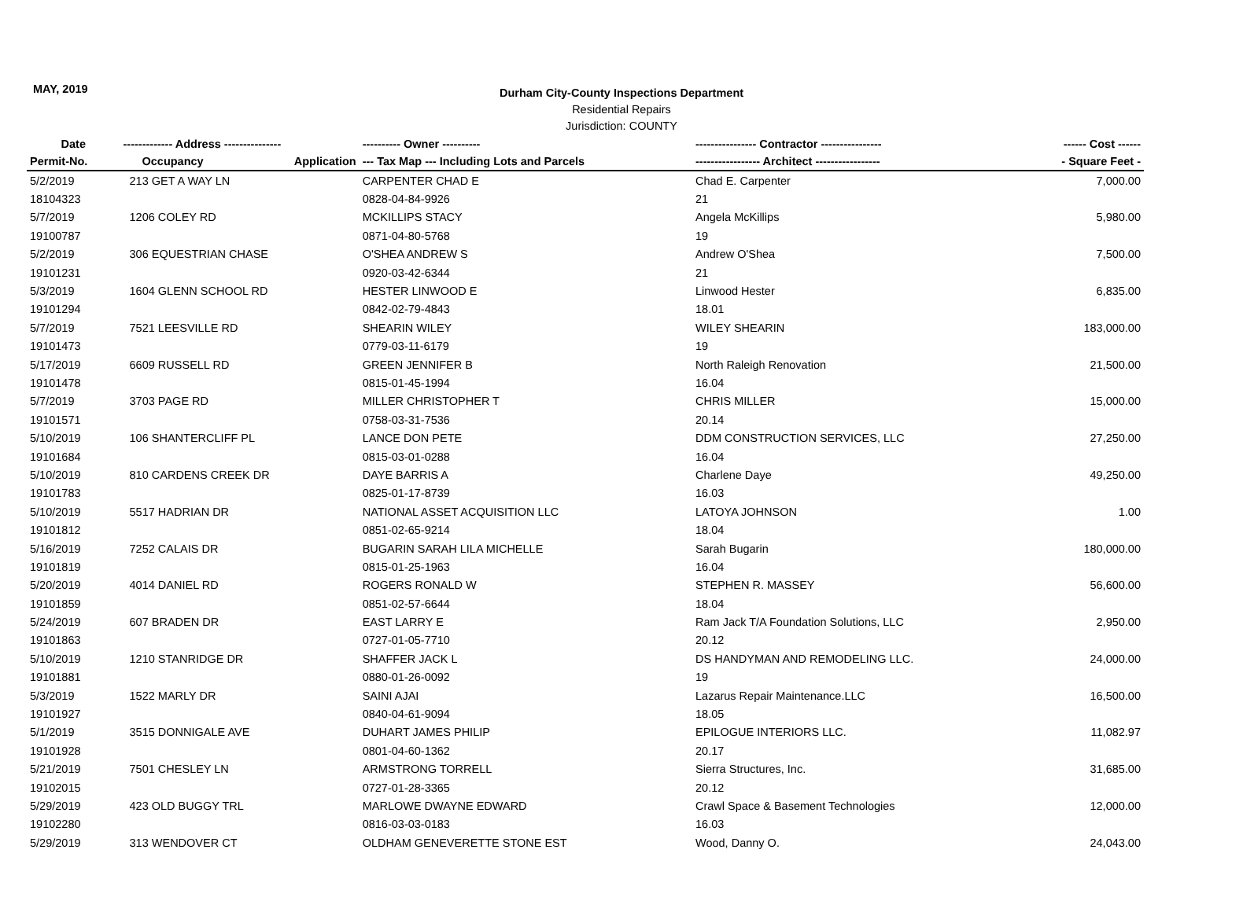MAY, 2019
Durham City-County Inspections Department
Residential Repairs
Jurisdiction: COUNTY
| Date | ------------- Address --------------- | | ---------- Owner ---------- | ---------------- Contractor ---------------- | ------ Cost ------ |
| --- | --- | --- | --- | --- | --- |
| Permit-No. | Occupancy | Application | --- Tax Map --- Including Lots and Parcels | ----------------- Architect ----------------- | - Square Feet - |
| 5/2/2019 | 213 GET A WAY LN | | CARPENTER CHAD E | Chad E. Carpenter | 7,000.00 |
| 18104323 | | | 0828-04-84-9926 | 21 | |
| 5/7/2019 | 1206 COLEY RD | | MCKILLIPS STACY | Angela McKillips | 5,980.00 |
| 19100787 | | | 0871-04-80-5768 | 19 | |
| 5/2/2019 | 306 EQUESTRIAN CHASE | | O'SHEA ANDREW S | Andrew O'Shea | 7,500.00 |
| 19101231 | | | 0920-03-42-6344 | 21 | |
| 5/3/2019 | 1604 GLENN SCHOOL RD | | HESTER LINWOOD E | Linwood Hester | 6,835.00 |
| 19101294 | | | 0842-02-79-4843 | 18.01 | |
| 5/7/2019 | 7521 LEESVILLE RD | | SHEARIN WILEY | WILEY SHEARIN | 183,000.00 |
| 19101473 | | | 0779-03-11-6179 | 19 | |
| 5/17/2019 | 6609 RUSSELL RD | | GREEN JENNIFER B | North Raleigh Renovation | 21,500.00 |
| 19101478 | | | 0815-01-45-1994 | 16.04 | |
| 5/7/2019 | 3703 PAGE RD | | MILLER CHRISTOPHER T | CHRIS MILLER | 15,000.00 |
| 19101571 | | | 0758-03-31-7536 | 20.14 | |
| 5/10/2019 | 106 SHANTERCLIFF PL | | LANCE DON PETE | DDM CONSTRUCTION SERVICES, LLC | 27,250.00 |
| 19101684 | | | 0815-03-01-0288 | 16.04 | |
| 5/10/2019 | 810 CARDENS CREEK DR | | DAYE BARRIS A | Charlene Daye | 49,250.00 |
| 19101783 | | | 0825-01-17-8739 | 16.03 | |
| 5/10/2019 | 5517 HADRIAN DR | | NATIONAL ASSET ACQUISITION LLC | LATOYA JOHNSON | 1.00 |
| 19101812 | | | 0851-02-65-9214 | 18.04 | |
| 5/16/2019 | 7252 CALAIS DR | | BUGARIN SARAH LILA MICHELLE | Sarah Bugarin | 180,000.00 |
| 19101819 | | | 0815-01-25-1963 | 16.04 | |
| 5/20/2019 | 4014 DANIEL RD | | ROGERS RONALD W | STEPHEN R. MASSEY | 56,600.00 |
| 19101859 | | | 0851-02-57-6644 | 18.04 | |
| 5/24/2019 | 607 BRADEN DR | | EAST LARRY E | Ram Jack T/A Foundation Solutions, LLC | 2,950.00 |
| 19101863 | | | 0727-01-05-7710 | 20.12 | |
| 5/10/2019 | 1210 STANRIDGE DR | | SHAFFER JACK L | DS HANDYMAN AND REMODELING LLC. | 24,000.00 |
| 19101881 | | | 0880-01-26-0092 | 19 | |
| 5/3/2019 | 1522 MARLY DR | | SAINI AJAI | Lazarus Repair Maintenance.LLC | 16,500.00 |
| 19101927 | | | 0840-04-61-9094 | 18.05 | |
| 5/1/2019 | 3515 DONNIGALE AVE | | DUHART JAMES PHILIP | EPILOGUE INTERIORS LLC. | 11,082.97 |
| 19101928 | | | 0801-04-60-1362 | 20.17 | |
| 5/21/2019 | 7501 CHESLEY LN | | ARMSTRONG TORRELL | Sierra Structures, Inc. | 31,685.00 |
| 19102015 | | | 0727-01-28-3365 | 20.12 | |
| 5/29/2019 | 423 OLD BUGGY TRL | | MARLOWE DWAYNE EDWARD | Crawl Space & Basement Technologies | 12,000.00 |
| 19102280 | | | 0816-03-03-0183 | 16.03 | |
| 5/29/2019 | 313 WENDOVER CT | | OLDHAM GENEVERETTE STONE EST | Wood, Danny O. | 24,043.00 |